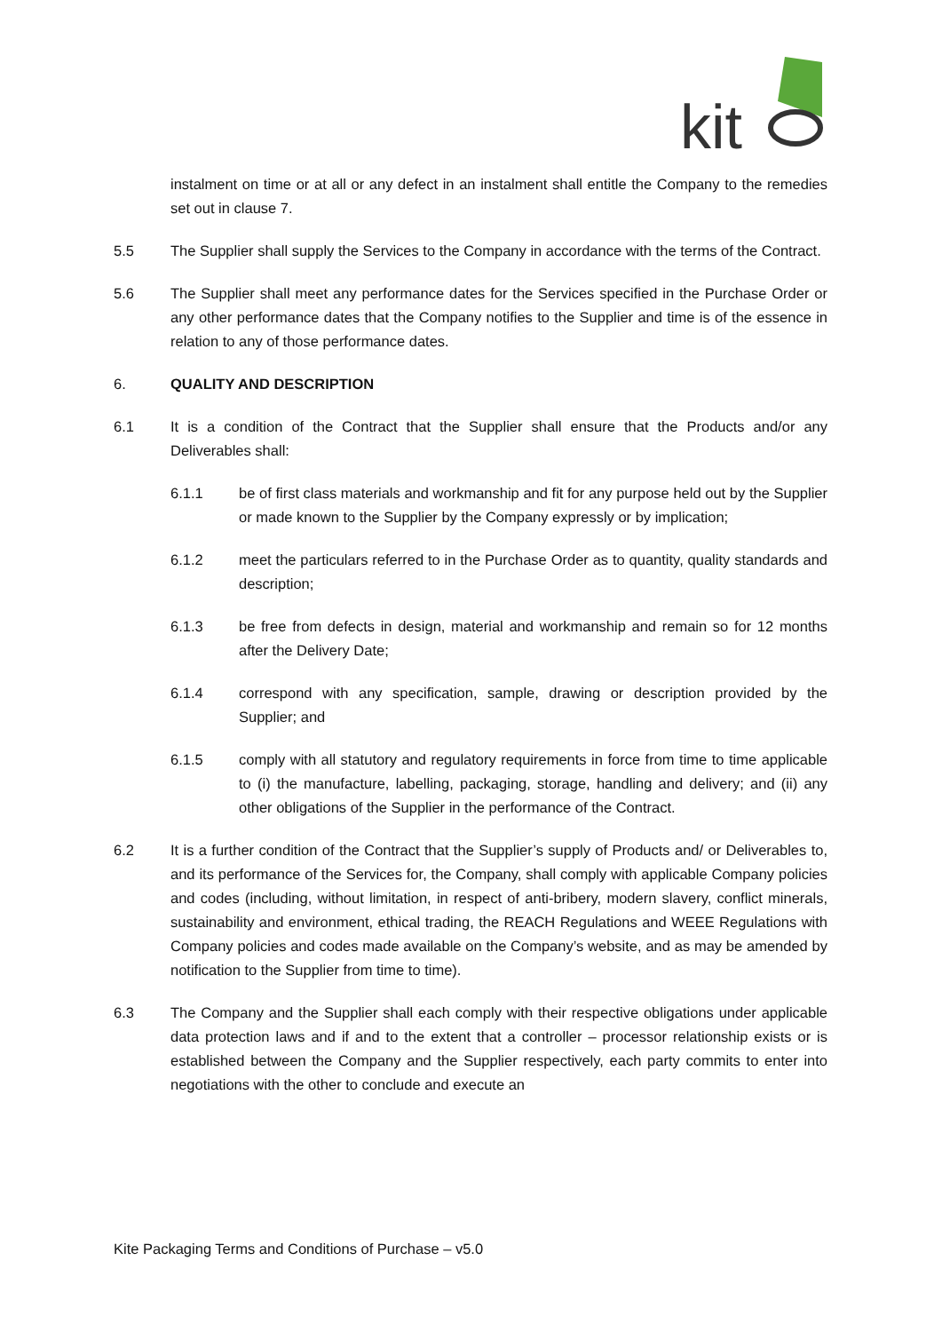kit
instalment on time or at all or any defect in an instalment shall entitle the Company to the remedies set out in clause 7.
5.5 The Supplier shall supply the Services to the Company in accordance with the terms of the Contract.
5.6 The Supplier shall meet any performance dates for the Services specified in the Purchase Order or any other performance dates that the Company notifies to the Supplier and time is of the essence in relation to any of those performance dates.
6. QUALITY AND DESCRIPTION
6.1 It is a condition of the Contract that the Supplier shall ensure that the Products and/or any Deliverables shall:
6.1.1 be of first class materials and workmanship and fit for any purpose held out by the Supplier or made known to the Supplier by the Company expressly or by implication;
6.1.2 meet the particulars referred to in the Purchase Order as to quantity, quality standards and description;
6.1.3 be free from defects in design, material and workmanship and remain so for 12 months after the Delivery Date;
6.1.4 correspond with any specification, sample, drawing or description provided by the Supplier; and
6.1.5 comply with all statutory and regulatory requirements in force from time to time applicable to (i) the manufacture, labelling, packaging, storage, handling and delivery; and (ii) any other obligations of the Supplier in the performance of the Contract.
6.2 It is a further condition of the Contract that the Supplier’s supply of Products and/ or Deliverables to, and its performance of the Services for, the Company, shall comply with applicable Company policies and codes (including, without limitation, in respect of anti-bribery, modern slavery, conflict minerals, sustainability and environment, ethical trading, the REACH Regulations and WEEE Regulations with Company policies and codes made available on the Company’s website, and as may be amended by notification to the Supplier from time to time).
6.3 The Company and the Supplier shall each comply with their respective obligations under applicable data protection laws and if and to the extent that a controller – processor relationship exists or is established between the Company and the Supplier respectively, each party commits to enter into negotiations with the other to conclude and execute an
Kite Packaging Terms and Conditions of Purchase – v5.0